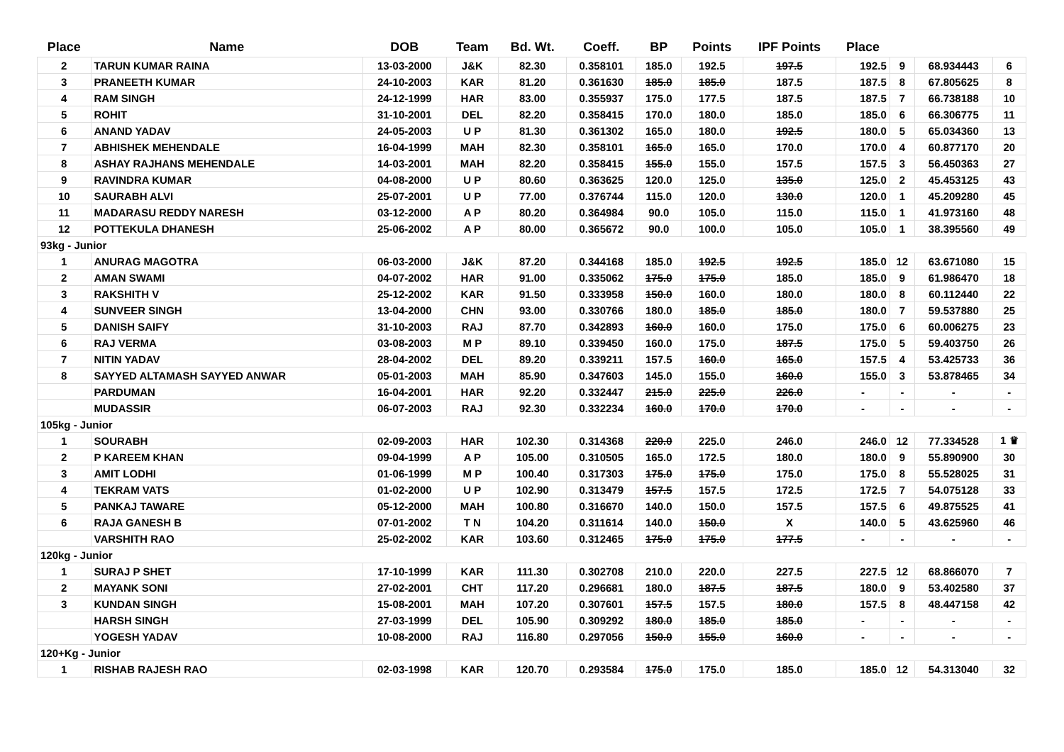| Place | Name | DOB | Team | Bd. Wt. | Coeff. | BP | Points | IPF Points | Place | | | |
| --- | --- | --- | --- | --- | --- | --- | --- | --- | --- | --- | --- | --- |
| 2 | TARUN KUMAR RAINA | 13-03-2000 | J&K | 82.30 | 0.358101 | 185.0 | 192.5 | 197.5 | 192.5 | 9 | 68.934443 | 6 |
| 3 | PRANEETH KUMAR | 24-10-2003 | KAR | 81.20 | 0.361630 | 185.0 | 185.0 | 187.5 | 187.5 | 8 | 67.805625 | 8 |
| 4 | RAM SINGH | 24-12-1999 | HAR | 83.00 | 0.355937 | 175.0 | 177.5 | 187.5 | 187.5 | 7 | 66.738188 | 10 |
| 5 | ROHIT | 31-10-2001 | DEL | 82.20 | 0.358415 | 170.0 | 180.0 | 185.0 | 185.0 | 6 | 66.306775 | 11 |
| 6 | ANAND YADAV | 24-05-2003 | U P | 81.30 | 0.361302 | 165.0 | 180.0 | 192.5 | 180.0 | 5 | 65.034360 | 13 |
| 7 | ABHISHEK MEHENDALE | 16-04-1999 | MAH | 82.30 | 0.358101 | 165.0 | 165.0 | 170.0 | 170.0 | 4 | 60.877170 | 20 |
| 8 | ASHAY RAJHANS MEHENDALE | 14-03-2001 | MAH | 82.20 | 0.358415 | 155.0 | 155.0 | 157.5 | 157.5 | 3 | 56.450363 | 27 |
| 9 | RAVINDRA KUMAR | 04-08-2000 | U P | 80.60 | 0.363625 | 120.0 | 125.0 | 135.0 | 125.0 | 2 | 45.453125 | 43 |
| 10 | SAURABH ALVI | 25-07-2001 | U P | 77.00 | 0.376744 | 115.0 | 120.0 | 130.0 | 120.0 | 1 | 45.209280 | 45 |
| 11 | MADARASU REDDY NARESH | 03-12-2000 | A P | 80.20 | 0.364984 | 90.0 | 105.0 | 115.0 | 115.0 | 1 | 41.973160 | 48 |
| 12 | POTTEKULA DHANESH | 25-06-2002 | A P | 80.00 | 0.365672 | 90.0 | 100.0 | 105.0 | 105.0 | 1 | 38.395560 | 49 |
| 93kg - Junior | | | | | | | | | | | | |
| 1 | ANURAG MAGOTRA | 06-03-2000 | J&K | 87.20 | 0.344168 | 185.0 | 192.5 | 192.5 | 185.0 | 12 | 63.671080 | 15 |
| 2 | AMAN SWAMI | 04-07-2002 | HAR | 91.00 | 0.335062 | 175.0 | 175.0 | 185.0 | 185.0 | 9 | 61.986470 | 18 |
| 3 | RAKSHITH V | 25-12-2002 | KAR | 91.50 | 0.333958 | 150.0 | 160.0 | 180.0 | 180.0 | 8 | 60.112440 | 22 |
| 4 | SUNVEER SINGH | 13-04-2000 | CHN | 93.00 | 0.330766 | 180.0 | 185.0 | 185.0 | 180.0 | 7 | 59.537880 | 25 |
| 5 | DANISH SAIFY | 31-10-2003 | RAJ | 87.70 | 0.342893 | 160.0 | 160.0 | 175.0 | 175.0 | 6 | 60.006275 | 23 |
| 6 | RAJ VERMA | 03-08-2003 | M P | 89.10 | 0.339450 | 160.0 | 175.0 | 187.5 | 175.0 | 5 | 59.403750 | 26 |
| 7 | NITIN YADAV | 28-04-2002 | DEL | 89.20 | 0.339211 | 157.5 | 160.0 | 165.0 | 157.5 | 4 | 53.425733 | 36 |
| 8 | SAYYED ALTAMASH SAYYED ANWAR | 05-01-2003 | MAH | 85.90 | 0.347603 | 145.0 | 155.0 | 160.0 | 155.0 | 3 | 53.878465 | 34 |
| | PARDUMAN | 16-04-2001 | HAR | 92.20 | 0.332447 | 215.0 | 225.0 | 226.0 | - | - | - | - |
| | MUDASSIR | 06-07-2003 | RAJ | 92.30 | 0.332234 | 160.0 | 170.0 | 170.0 | - | - | - | - |
| 105kg - Junior | | | | | | | | | | | | |
| 1 | SOURABH | 02-09-2003 | HAR | 102.30 | 0.314368 | 220.0 | 225.0 | 246.0 | 246.0 | 12 | 77.334528 | 1 ♛ |
| 2 | P KAREEM KHAN | 09-04-1999 | A P | 105.00 | 0.310505 | 165.0 | 172.5 | 180.0 | 180.0 | 9 | 55.890900 | 30 |
| 3 | AMIT LODHI | 01-06-1999 | M P | 100.40 | 0.317303 | 175.0 | 175.0 | 175.0 | 175.0 | 8 | 55.528025 | 31 |
| 4 | TEKRAM VATS | 01-02-2000 | U P | 102.90 | 0.313479 | 157.5 | 157.5 | 172.5 | 172.5 | 7 | 54.075128 | 33 |
| 5 | PANKAJ TAWARE | 05-12-2000 | MAH | 100.80 | 0.316670 | 140.0 | 150.0 | 157.5 | 157.5 | 6 | 49.875525 | 41 |
| 6 | RAJA GANESH B | 07-01-2002 | T N | 104.20 | 0.311614 | 140.0 | 150.0 | X | 140.0 | 5 | 43.625960 | 46 |
| | VARSHITH RAO | 25-02-2002 | KAR | 103.60 | 0.312465 | 175.0 | 175.0 | 177.5 | - | - | - | - |
| 120kg - Junior | | | | | | | | | | | | |
| 1 | SURAJ P SHET | 17-10-1999 | KAR | 111.30 | 0.302708 | 210.0 | 220.0 | 227.5 | 227.5 | 12 | 68.866070 | 7 |
| 2 | MAYANK SONI | 27-02-2001 | CHT | 117.20 | 0.296681 | 180.0 | 187.5 | 187.5 | 180.0 | 9 | 53.402580 | 37 |
| 3 | KUNDAN SINGH | 15-08-2001 | MAH | 107.20 | 0.307601 | 157.5 | 157.5 | 180.0 | 157.5 | 8 | 48.447158 | 42 |
| | HARSH SINGH | 27-03-1999 | DEL | 105.90 | 0.309292 | 180.0 | 185.0 | 185.0 | - | - | - | - |
| | YOGESH YADAV | 10-08-2000 | RAJ | 116.80 | 0.297056 | 150.0 | 155.0 | 160.0 | - | - | - | - |
| 120+Kg - Junior | | | | | | | | | | | | |
| 1 | RISHAB RAJESH RAO | 02-03-1998 | KAR | 120.70 | 0.293584 | 175.0 | 175.0 | 185.0 | 185.0 | 12 | 54.313040 | 32 |